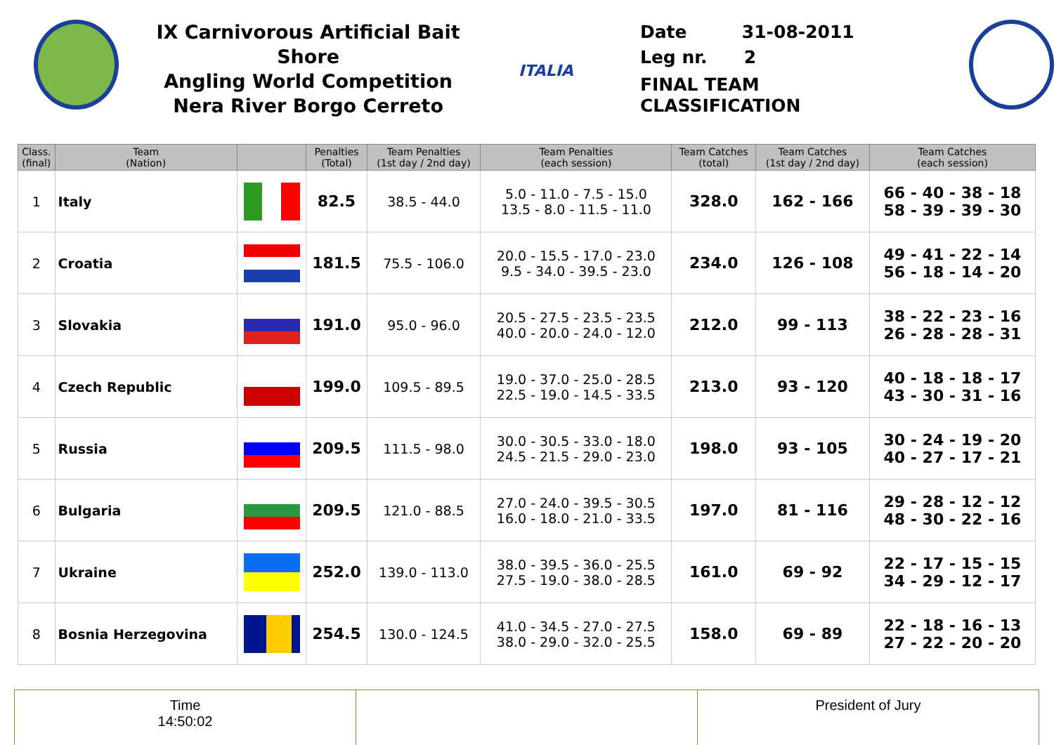IX Carnivorous Artificial Bait Shore
Angling World Competition
Nera River Borgo Cerreto
ITALIA
Date 31-08-2011
Leg nr. 2
FINAL TEAM
CLASSIFICATION
| Class. (final) | Team (Nation) | | Penalties (Total) | Team Penalties (1st day / 2nd day) | Team Penalties (each session) | Team Catches (total) | Team Catches (1st day / 2nd day) | Team Catches (each session) |
| --- | --- | --- | --- | --- | --- | --- | --- | --- |
| 1 | Italy | | 82.5 | 38.5 - 44.0 | 5.0 - 11.0 - 7.5 - 15.0 13.5 - 8.0 - 11.5 - 11.0 | 328.0 | 162 - 166 | 66 - 40 - 38 - 18 58 - 39 - 39 - 30 |
| 2 | Croatia | | 181.5 | 75.5 - 106.0 | 20.0 - 15.5 - 17.0 - 23.0 9.5 - 34.0 - 39.5 - 23.0 | 234.0 | 126 - 108 | 49 - 41 - 22 - 14 56 - 18 - 14 - 20 |
| 3 | Slovakia | | 191.0 | 95.0 - 96.0 | 20.5 - 27.5 - 23.5 - 23.5 40.0 - 20.0 - 24.0 - 12.0 | 212.0 | 99 - 113 | 38 - 22 - 23 - 16 26 - 28 - 28 - 31 |
| 4 | Czech Republic | | 199.0 | 109.5 - 89.5 | 19.0 - 37.0 - 25.0 - 28.5 22.5 - 19.0 - 14.5 - 33.5 | 213.0 | 93 - 120 | 40 - 18 - 18 - 17 43 - 30 - 31 - 16 |
| 5 | Russia | | 209.5 | 111.5 - 98.0 | 30.0 - 30.5 - 33.0 - 18.0 24.5 - 21.5 - 29.0 - 23.0 | 198.0 | 93 - 105 | 30 - 24 - 19 - 20 40 - 27 - 17 - 21 |
| 6 | Bulgaria | | 209.5 | 121.0 - 88.5 | 27.0 - 24.0 - 39.5 - 30.5 16.0 - 18.0 - 21.0 - 33.5 | 197.0 | 81 - 116 | 29 - 28 - 12 - 12 48 - 30 - 22 - 16 |
| 7 | Ukraine | | 252.0 | 139.0 - 113.0 | 38.0 - 39.5 - 36.0 - 25.5 27.5 - 19.0 - 38.0 - 28.5 | 161.0 | 69 - 92 | 22 - 17 - 15 - 15 34 - 29 - 12 - 17 |
| 8 | Bosnia Herzegovina | | 254.5 | 130.0 - 124.5 | 41.0 - 34.5 - 27.0 - 27.5 38.0 - 29.0 - 32.0 - 25.5 | 158.0 | 69 - 89 | 22 - 18 - 16 - 13 27 - 22 - 20 - 20 |
Time
14:50:02
President of Jury